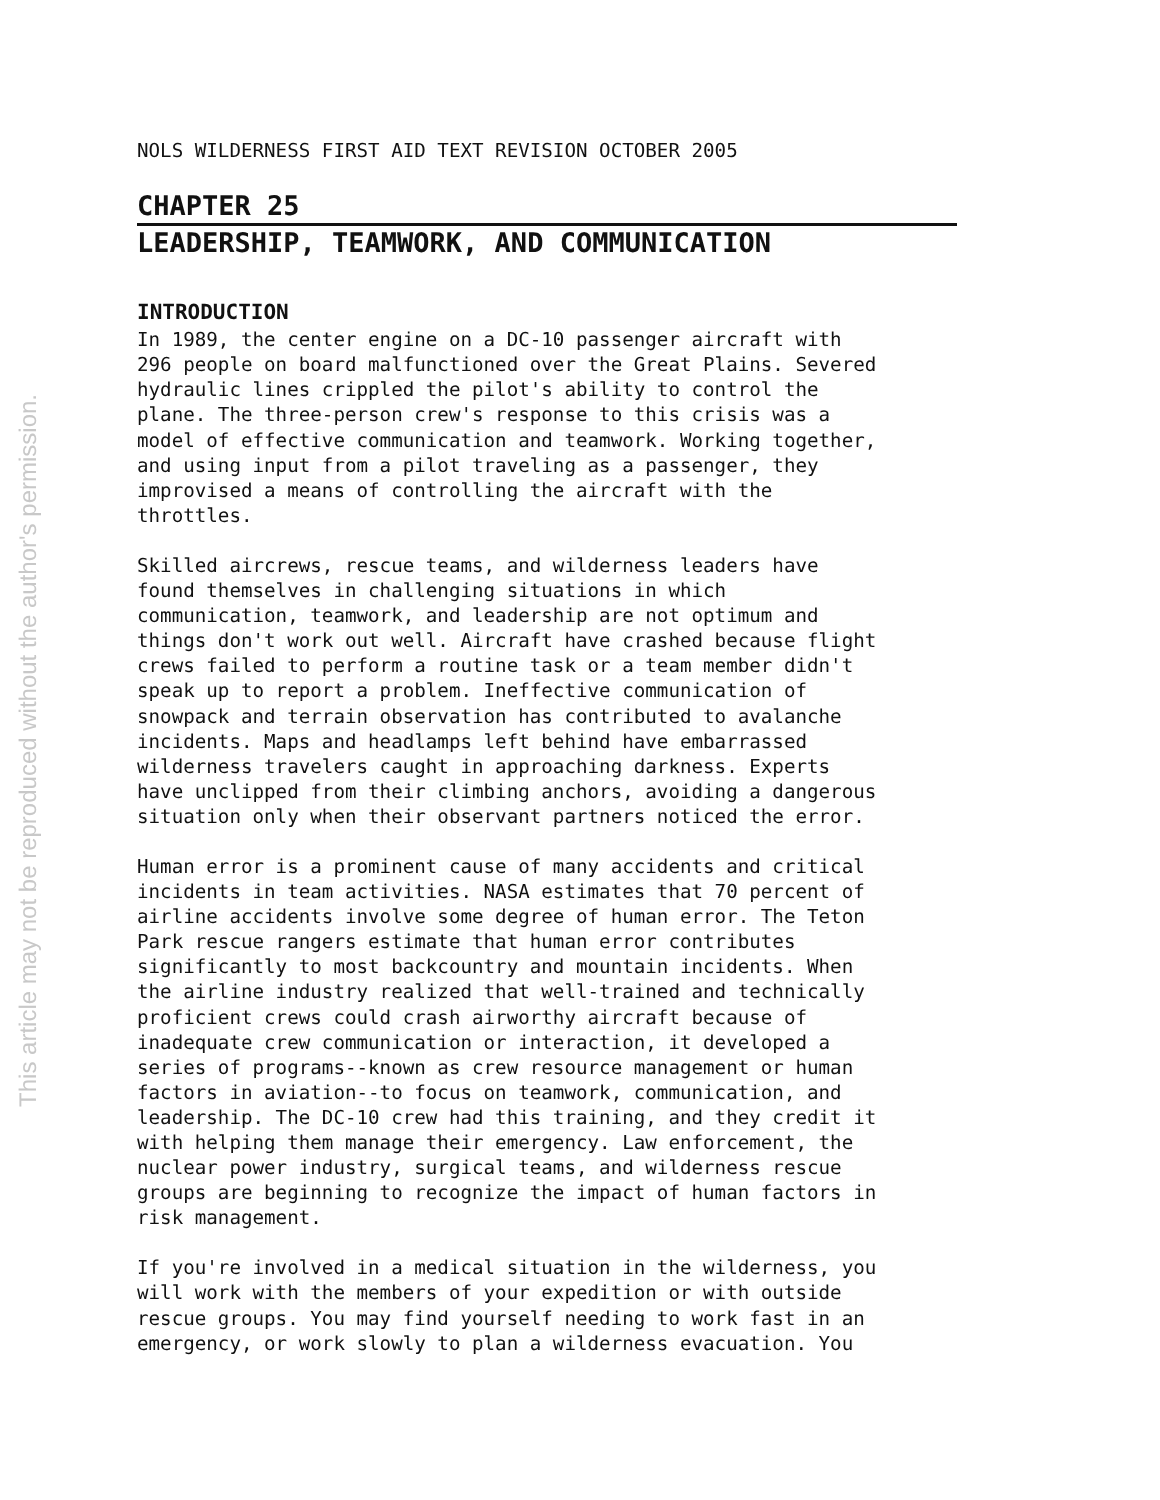This article may not be reproduced without the author's permission.
NOLS WILDERNESS FIRST AID TEXT REVISION OCTOBER 2005
CHAPTER 25
LEADERSHIP, TEAMWORK, AND COMMUNICATION
INTRODUCTION
In 1989, the center engine on a DC-10 passenger aircraft with 296 people on board malfunctioned over the Great Plains. Severed hydraulic lines crippled the pilot's ability to control the plane. The three-person crew's response to this crisis was a model of effective communication and teamwork. Working together, and using input from a pilot traveling as a passenger, they improvised a means of controlling the aircraft with the throttles.
Skilled aircrews, rescue teams, and wilderness leaders have found themselves in challenging situations in which communication, teamwork, and leadership are not optimum and things don't work out well. Aircraft have crashed because flight crews failed to perform a routine task or a team member didn't speak up to report a problem. Ineffective communication of snowpack and terrain observation has contributed to avalanche incidents. Maps and headlamps left behind have embarrassed wilderness travelers caught in approaching darkness. Experts have unclipped from their climbing anchors, avoiding a dangerous situation only when their observant partners noticed the error.
Human error is a prominent cause of many accidents and critical incidents in team activities. NASA estimates that 70 percent of airline accidents involve some degree of human error. The Teton Park rescue rangers estimate that human error contributes significantly to most backcountry and mountain incidents. When the airline industry realized that well-trained and technically proficient crews could crash airworthy aircraft because of inadequate crew communication or interaction, it developed a series of programs--known as crew resource management or human factors in aviation--to focus on teamwork, communication, and leadership. The DC-10 crew had this training, and they credit it with helping them manage their emergency. Law enforcement, the nuclear power industry, surgical teams, and wilderness rescue groups are beginning to recognize the impact of human factors in risk management.
If you're involved in a medical situation in the wilderness, you will work with the members of your expedition or with outside rescue groups. You may find yourself needing to work fast in an emergency, or work slowly to plan a wilderness evacuation. You